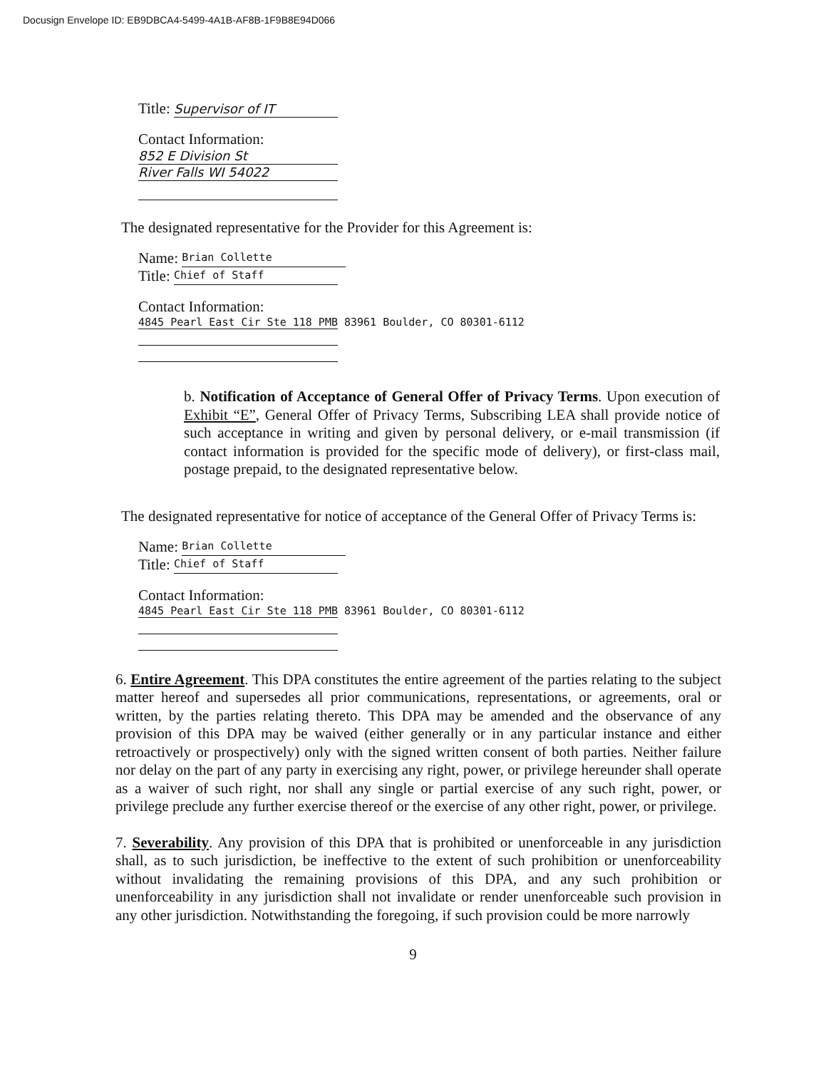Docusign Envelope ID: EB9DBCA4-5499-4A1B-AF8B-1F9B8E94D066
Title: Supervisor of IT
Contact Information:
852 E Division St
River Falls WI 54022
The designated representative for the Provider for this Agreement is:
Name: Brian Collette
Title: Chief of Staff
Contact Information:
4845 Pearl East Cir Ste 118 PMB 83961 Boulder, CO 80301-6112
b. Notification of Acceptance of General Offer of Privacy Terms. Upon execution of Exhibit “E”, General Offer of Privacy Terms, Subscribing LEA shall provide notice of such acceptance in writing and given by personal delivery, or e-mail transmission (if contact information is provided for the specific mode of delivery), or first-class mail, postage prepaid, to the designated representative below.
The designated representative for notice of acceptance of the General Offer of Privacy Terms is:
Name: Brian Collette
Title: Chief of Staff
Contact Information:
4845 Pearl East Cir Ste 118 PMB 83961 Boulder, CO 80301-6112
6. Entire Agreement. This DPA constitutes the entire agreement of the parties relating to the subject matter hereof and supersedes all prior communications, representations, or agreements, oral or written, by the parties relating thereto. This DPA may be amended and the observance of any provision of this DPA may be waived (either generally or in any particular instance and either retroactively or prospectively) only with the signed written consent of both parties. Neither failure nor delay on the part of any party in exercising any right, power, or privilege hereunder shall operate as a waiver of such right, nor shall any single or partial exercise of any such right, power, or privilege preclude any further exercise thereof or the exercise of any other right, power, or privilege.
7. Severability. Any provision of this DPA that is prohibited or unenforceable in any jurisdiction shall, as to such jurisdiction, be ineffective to the extent of such prohibition or unenforceability without invalidating the remaining provisions of this DPA, and any such prohibition or unenforceability in any jurisdiction shall not invalidate or render unenforceable such provision in any other jurisdiction. Notwithstanding the foregoing, if such provision could be more narrowly
9